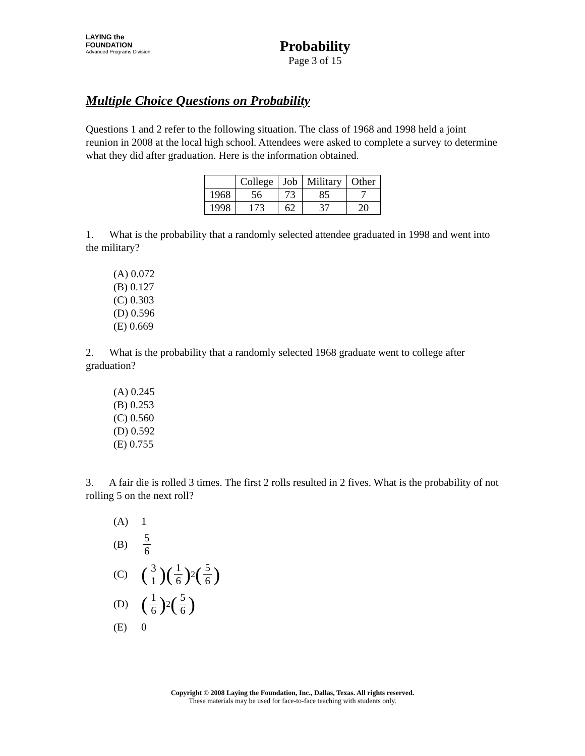LAYING the FOUNDATION
Advanced Programs Division
Probability
Page 3 of 15
Multiple Choice Questions on Probability
Questions 1 and 2 refer to the following situation. The class of 1968 and 1998 held a joint reunion in 2008 at the local high school. Attendees were asked to complete a survey to determine what they did after graduation. Here is the information obtained.
| | College | Job | Military | Other |
| 1968 | 56 | 73 | 85 | 7 |
| 1998 | 173 | 62 | 37 | 20 |
1. What is the probability that a randomly selected attendee graduated in 1998 and went into the military?
(A) 0.072
(B) 0.127
(C) 0.303
(D) 0.596
(E) 0.669
2. What is the probability that a randomly selected 1968 graduate went to college after graduation?
(A) 0.245
(B) 0.253
(C) 0.560
(D) 0.592
(E) 0.755
3. A fair die is rolled 3 times. The first 2 rolls resulted in 2 fives. What is the probability of not rolling 5 on the next roll?
(A) 1
(B) 5 6
(C) (3 1)(1 6)<sup>2</sup> (5 6)
(D) (1 6)<sup>2</sup> (5 6)
(E) 0
Copyright © 2008 Laying the Foundation, Inc., Dallas, Texas. All rights reserved.
These materials may be used for face-to-face teaching with students only.